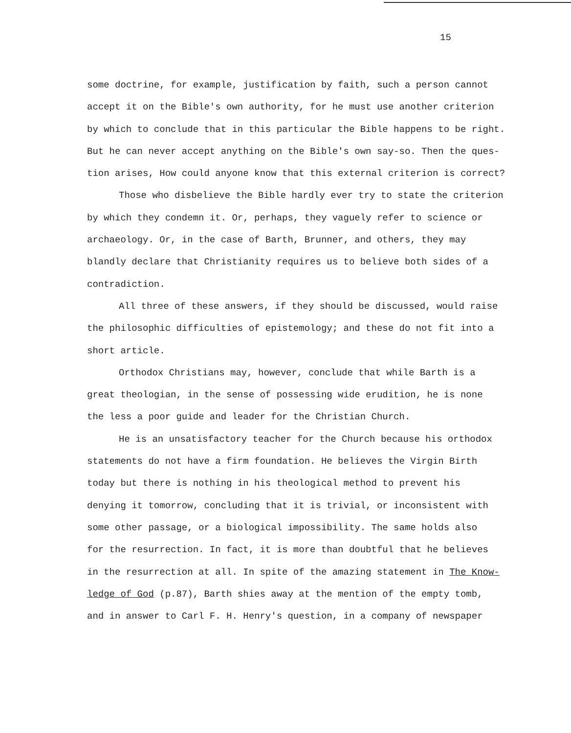15
some doctrine, for example, justification by faith, such a person cannot
accept it on the Bible's own authority, for he must use another criterion
by which to conclude that in this particular the Bible happens to be right.
But he can never accept anything on the Bible's own say-so. Then the ques-
tion arises, How could anyone know that this external criterion is correct?
Those who disbelieve the Bible hardly ever try to state the criterion
by which they condemn it. Or, perhaps, they vaguely refer to science or
archaeology. Or, in the case of Barth, Brunner, and others, they may
blandly declare that Christianity requires us to believe both sides of a
contradiction.
All three of these answers, if they should be discussed, would raise
the philosophic difficulties of epistemology; and these do not fit into a
short article.
Orthodox Christians may, however, conclude that while Barth is a
great theologian, in the sense of possessing wide erudition, he is none
the less a poor guide and leader for the Christian Church.
He is an unsatisfactory teacher for the Church because his orthodox
statements do not have a firm foundation. He believes the Virgin Birth
today but there is nothing in his theological method to prevent his
denying it tomorrow, concluding that it is trivial, or inconsistent with
some other passage, or a biological impossibility. The same holds also
for the resurrection. In fact, it is more than doubtful that he believes
in the resurrection at all. In spite of the amazing statement in The Know-
ledge of God (p.87), Barth shies away at the mention of the empty tomb,
and in answer to Carl F. H. Henry's question, in a company of newspaper